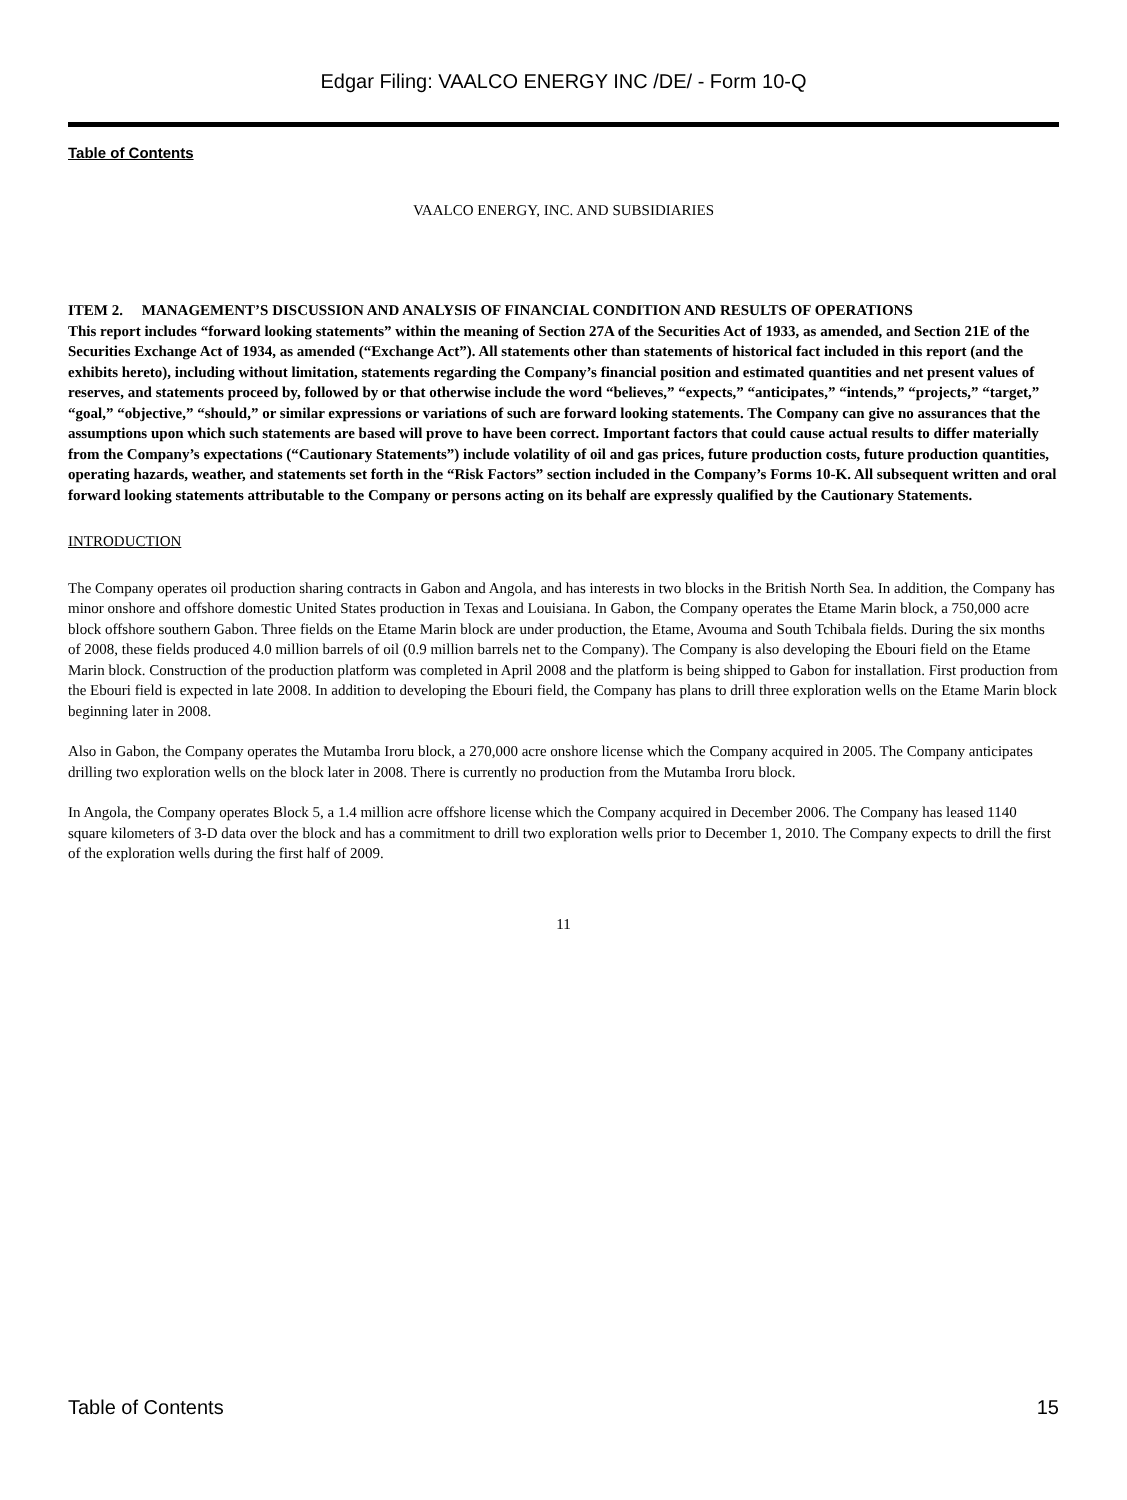Edgar Filing: VAALCO ENERGY INC /DE/ - Form 10-Q
Table of Contents
VAALCO ENERGY, INC. AND SUBSIDIARIES
ITEM 2. MANAGEMENT’S DISCUSSION AND ANALYSIS OF FINANCIAL CONDITION AND RESULTS OF OPERATIONS
This report includes “forward looking statements” within the meaning of Section 27A of the Securities Act of 1933, as amended, and Section 21E of the Securities Exchange Act of 1934, as amended (“Exchange Act”). All statements other than statements of historical fact included in this report (and the exhibits hereto), including without limitation, statements regarding the Company’s financial position and estimated quantities and net present values of reserves, and statements proceed by, followed by or that otherwise include the word “believes,” “expects,” “anticipates,” “intends,” “projects,” “target,” “goal,” “objective,” “should,” or similar expressions or variations of such are forward looking statements. The Company can give no assurances that the assumptions upon which such statements are based will prove to have been correct. Important factors that could cause actual results to differ materially from the Company’s expectations (“Cautionary Statements”) include volatility of oil and gas prices, future production costs, future production quantities, operating hazards, weather, and statements set forth in the “Risk Factors” section included in the Company’s Forms 10-K. All subsequent written and oral forward looking statements attributable to the Company or persons acting on its behalf are expressly qualified by the Cautionary Statements.
INTRODUCTION
The Company operates oil production sharing contracts in Gabon and Angola, and has interests in two blocks in the British North Sea. In addition, the Company has minor onshore and offshore domestic United States production in Texas and Louisiana. In Gabon, the Company operates the Etame Marin block, a 750,000 acre block offshore southern Gabon. Three fields on the Etame Marin block are under production, the Etame, Avouma and South Tchibala fields. During the six months of 2008, these fields produced 4.0 million barrels of oil (0.9 million barrels net to the Company). The Company is also developing the Ebouri field on the Etame Marin block. Construction of the production platform was completed in April 2008 and the platform is being shipped to Gabon for installation. First production from the Ebouri field is expected in late 2008. In addition to developing the Ebouri field, the Company has plans to drill three exploration wells on the Etame Marin block beginning later in 2008.
Also in Gabon, the Company operates the Mutamba Iroru block, a 270,000 acre onshore license which the Company acquired in 2005. The Company anticipates drilling two exploration wells on the block later in 2008. There is currently no production from the Mutamba Iroru block.
In Angola, the Company operates Block 5, a 1.4 million acre offshore license which the Company acquired in December 2006. The Company has leased 1140 square kilometers of 3-D data over the block and has a commitment to drill two exploration wells prior to December 1, 2010. The Company expects to drill the first of the exploration wells during the first half of 2009.
11
Table of Contents 15